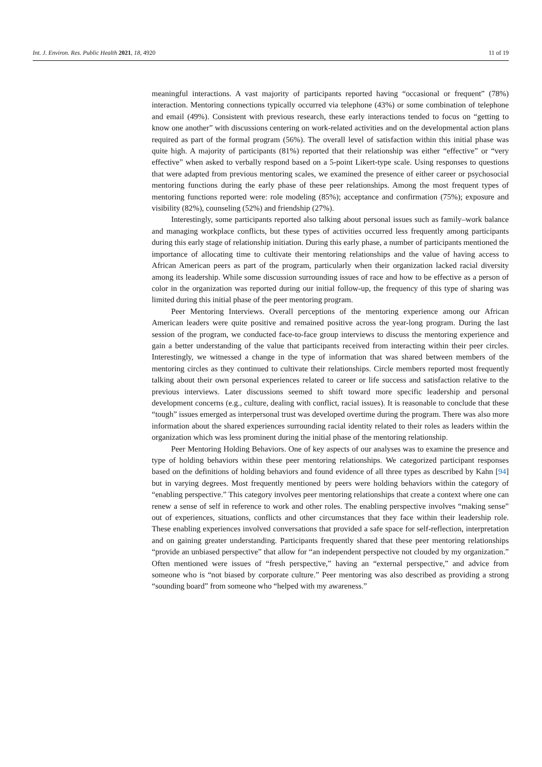Int. J. Environ. Res. Public Health 2021, 18, 4920 11 of 19
meaningful interactions. A vast majority of participants reported having “occasional or frequent” (78%) interaction. Mentoring connections typically occurred via telephone (43%) or some combination of telephone and email (49%). Consistent with previous research, these early interactions tended to focus on “getting to know one another” with discussions centering on work-related activities and on the developmental action plans required as part of the formal program (56%). The overall level of satisfaction within this initial phase was quite high. A majority of participants (81%) reported that their relationship was either “effective” or “very effective” when asked to verbally respond based on a 5-point Likert-type scale. Using responses to questions that were adapted from previous mentoring scales, we examined the presence of either career or psychosocial mentoring functions during the early phase of these peer relationships. Among the most frequent types of mentoring functions reported were: role modeling (85%); acceptance and confirmation (75%); exposure and visibility (82%), counseling (52%) and friendship (27%).
Interestingly, some participants reported also talking about personal issues such as family–work balance and managing workplace conflicts, but these types of activities occurred less frequently among participants during this early stage of relationship initiation. During this early phase, a number of participants mentioned the importance of allocating time to cultivate their mentoring relationships and the value of having access to African American peers as part of the program, particularly when their organization lacked racial diversity among its leadership. While some discussion surrounding issues of race and how to be effective as a person of color in the organization was reported during our initial follow-up, the frequency of this type of sharing was limited during this initial phase of the peer mentoring program.
Peer Mentoring Interviews. Overall perceptions of the mentoring experience among our African American leaders were quite positive and remained positive across the year-long program. During the last session of the program, we conducted face-to-face group interviews to discuss the mentoring experience and gain a better understanding of the value that participants received from interacting within their peer circles. Interestingly, we witnessed a change in the type of information that was shared between members of the mentoring circles as they continued to cultivate their relationships. Circle members reported most frequently talking about their own personal experiences related to career or life success and satisfaction relative to the previous interviews. Later discussions seemed to shift toward more specific leadership and personal development concerns (e.g., culture, dealing with conflict, racial issues). It is reasonable to conclude that these “tough” issues emerged as interpersonal trust was developed overtime during the program. There was also more information about the shared experiences surrounding racial identity related to their roles as leaders within the organization which was less prominent during the initial phase of the mentoring relationship.
Peer Mentoring Holding Behaviors. One of key aspects of our analyses was to examine the presence and type of holding behaviors within these peer mentoring relationships. We categorized participant responses based on the definitions of holding behaviors and found evidence of all three types as described by Kahn [94] but in varying degrees. Most frequently mentioned by peers were holding behaviors within the category of “enabling perspective.” This category involves peer mentoring relationships that create a context where one can renew a sense of self in reference to work and other roles. The enabling perspective involves “making sense” out of experiences, situations, conflicts and other circumstances that they face within their leadership role. These enabling experiences involved conversations that provided a safe space for self-reflection, interpretation and on gaining greater understanding. Participants frequently shared that these peer mentoring relationships “provide an unbiased perspective” that allow for “an independent perspective not clouded by my organization.” Often mentioned were issues of “fresh perspective,” having an “external perspective,” and advice from someone who is “not biased by corporate culture.” Peer mentoring was also described as providing a strong “sounding board” from someone who “helped with my awareness.”